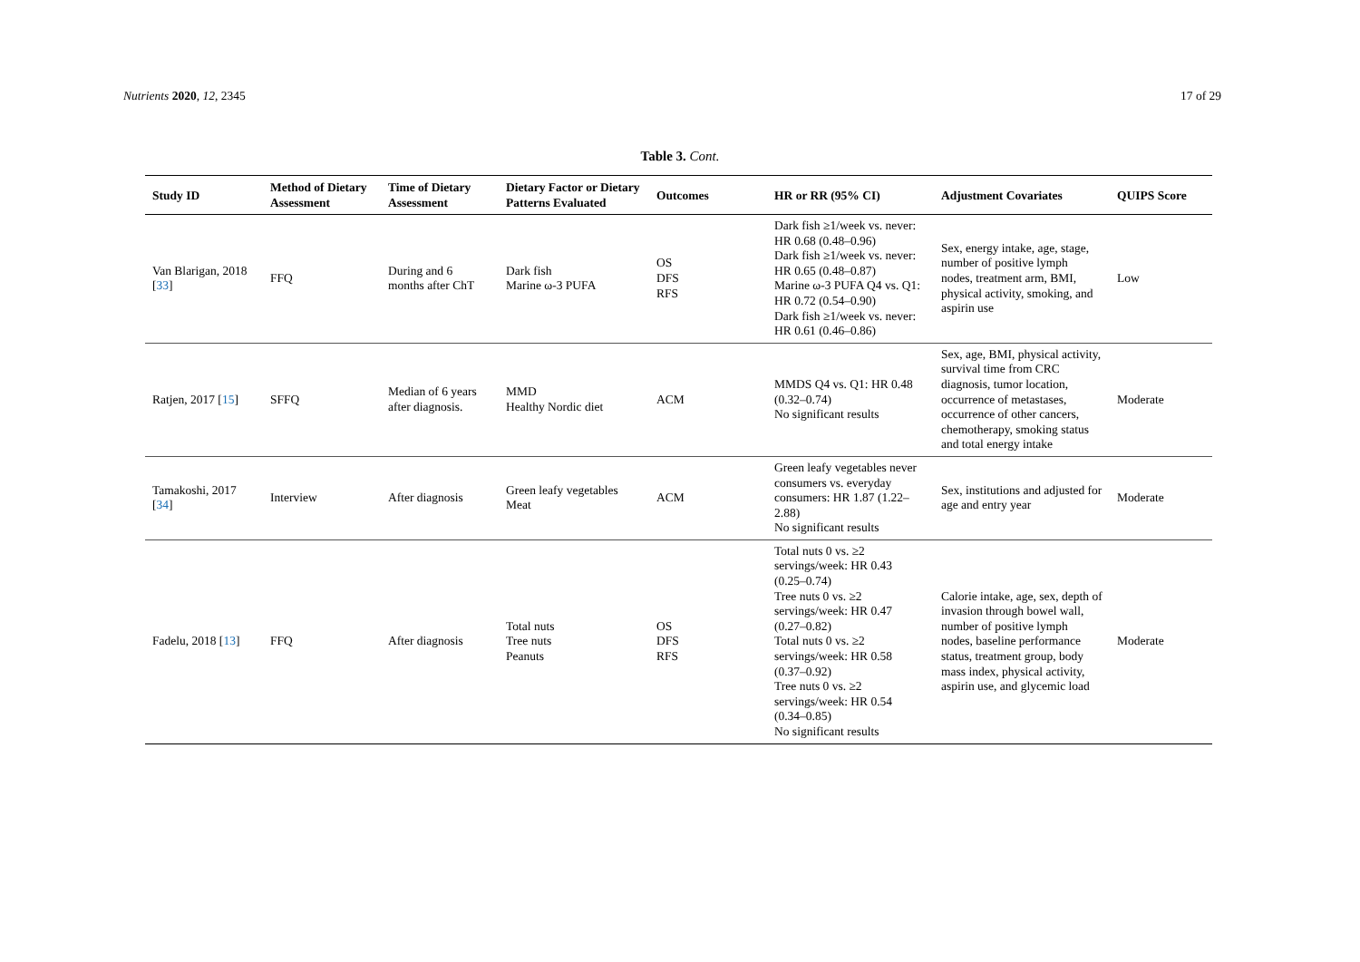Nutrients 2020, 12, 2345 17 of 29
Table 3. Cont.
| Study ID | Method of Dietary Assessment | Time of Dietary Assessment | Dietary Factor or Dietary Patterns Evaluated | Outcomes | HR or RR (95% CI) | Adjustment Covariates | QUIPS Score |
| --- | --- | --- | --- | --- | --- | --- | --- |
| Van Blarigan, 2018 [ 33 ] | FFQ | During and 6 months after ChT | Dark fish Marine ω-3 PUFA | OS DFS RFS | Dark fish ≥1/week vs. never: HR 0.68 (0.48–0.96) Dark fish ≥1/week vs. never: HR 0.65 (0.48–0.87) Marine ω-3 PUFA Q4 vs. Q1: HR 0.72 (0.54–0.90) Dark fish ≥1/week vs. never: HR 0.61 (0.46–0.86) | Sex, energy intake, age, stage, number of positive lymph nodes, treatment arm, BMI, physical activity, smoking, and aspirin use | Low |
| Ratjen, 2017 [ 15 ] | SFFQ | Median of 6 years after diagnosis. | MMD Healthy Nordic diet | ACM | MMDS Q4 vs. Q1: HR 0.48 (0.32–0.74) No significant results | Sex, age, BMI, physical activity, survival time from CRC diagnosis, tumor location, occurrence of metastases, occurrence of other cancers, chemotherapy, smoking status and total energy intake | Moderate |
| Tamakoshi, 2017 [ 34 ] | Interview | After diagnosis | Green leafy vegetables Meat | ACM | Green leafy vegetables never consumers vs. everyday consumers: HR 1.87 (1.22–2.88) No significant results | Sex, institutions and adjusted for age and entry year | Moderate |
| Fadelu, 2018 [ 13 ] | FFQ | After diagnosis | Total nuts Tree nuts Peanuts | OS DFS RFS | Total nuts 0 vs. ≥2 servings/week: HR 0.43 (0.25–0.74) Tree nuts 0 vs. ≥2 servings/week: HR 0.47 (0.27–0.82) Total nuts 0 vs. ≥2 servings/week: HR 0.58 (0.37–0.92) Tree nuts 0 vs. ≥2 servings/week: HR 0.54 (0.34–0.85) No significant results | Calorie intake, age, sex, depth of invasion through bowel wall, number of positive lymph nodes, baseline performance status, treatment group, body mass index, physical activity, aspirin use, and glycemic load | Moderate |